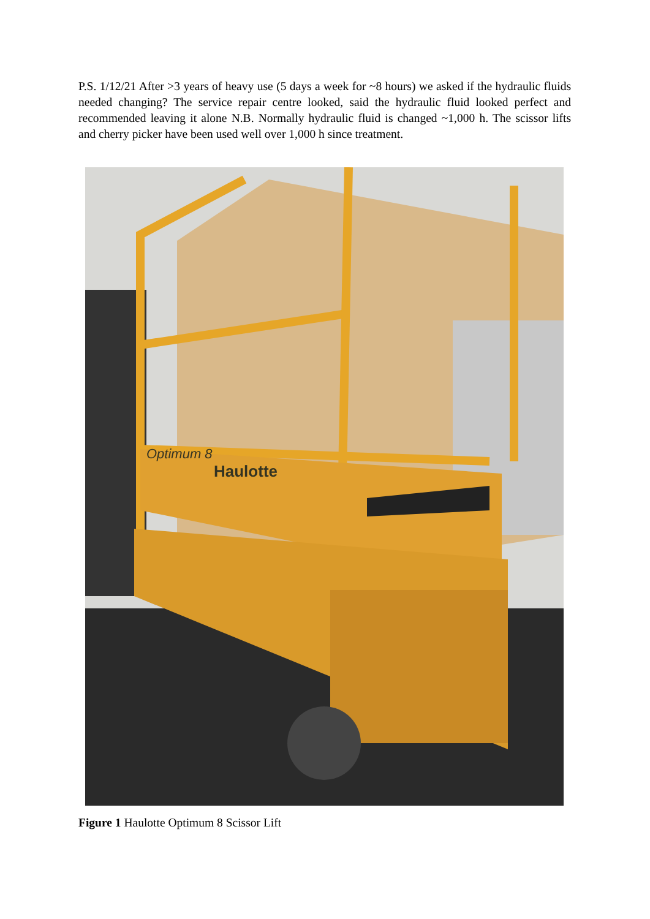P.S. 1/12/21 After >3 years of heavy use (5 days a week for ~8 hours) we asked if the hydraulic fluids needed changing? The service repair centre looked, said the hydraulic fluid looked perfect and recommended leaving it alone N.B. Normally hydraulic fluid is changed ~1,000 h. The scissor lifts and cherry picker have been used well over 1,000 h since treatment.
Haulotte
Optimum 8
Figure 1 Haulotte Optimum 8 Scissor Lift